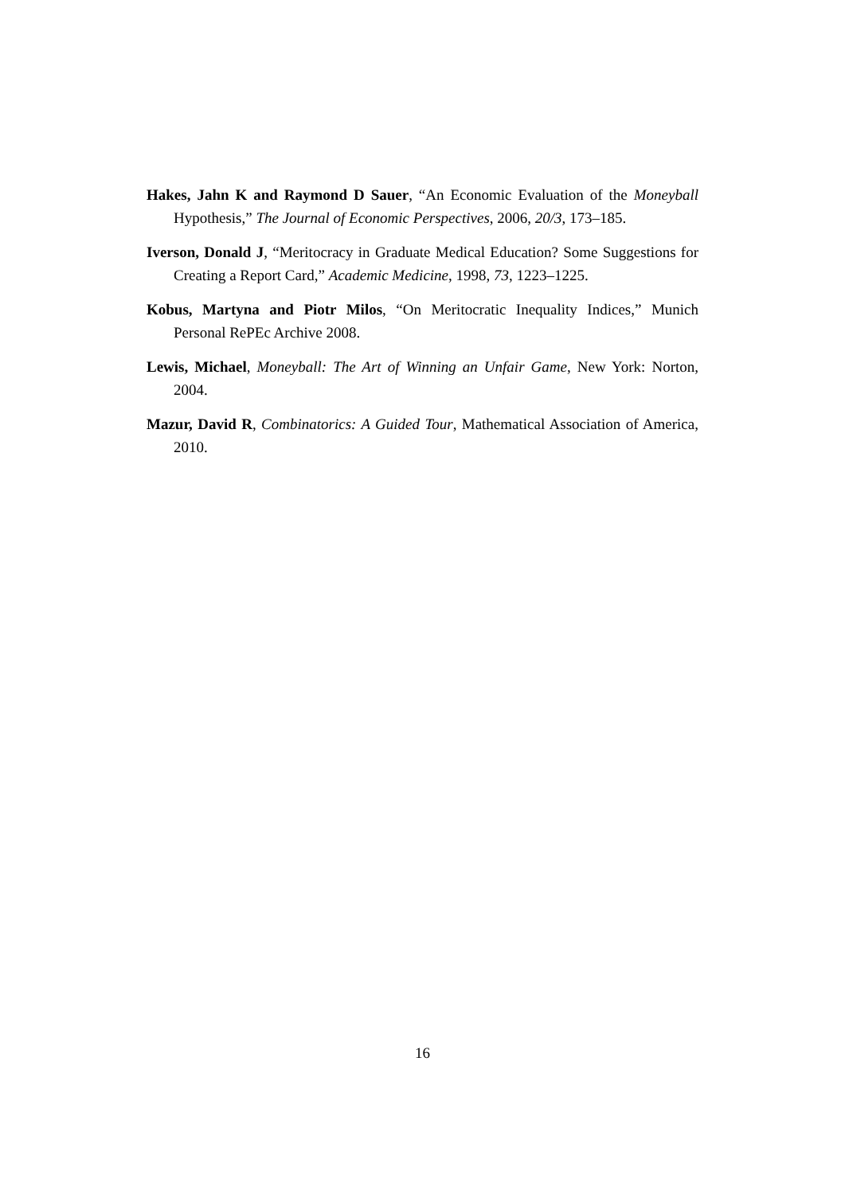Hakes, Jahn K and Raymond D Sauer, “An Economic Evaluation of the Moneyball Hypothesis,” The Journal of Economic Perspectives, 2006, 20/3, 173–185.
Iverson, Donald J, “Meritocracy in Graduate Medical Education? Some Suggestions for Creating a Report Card,” Academic Medicine, 1998, 73, 1223–1225.
Kobus, Martyna and Piotr Milos, “On Meritocratic Inequality Indices,” Munich Personal RePEc Archive 2008.
Lewis, Michael, Moneyball: The Art of Winning an Unfair Game, New York: Norton, 2004.
Mazur, David R, Combinatorics: A Guided Tour, Mathematical Association of America, 2010.
16